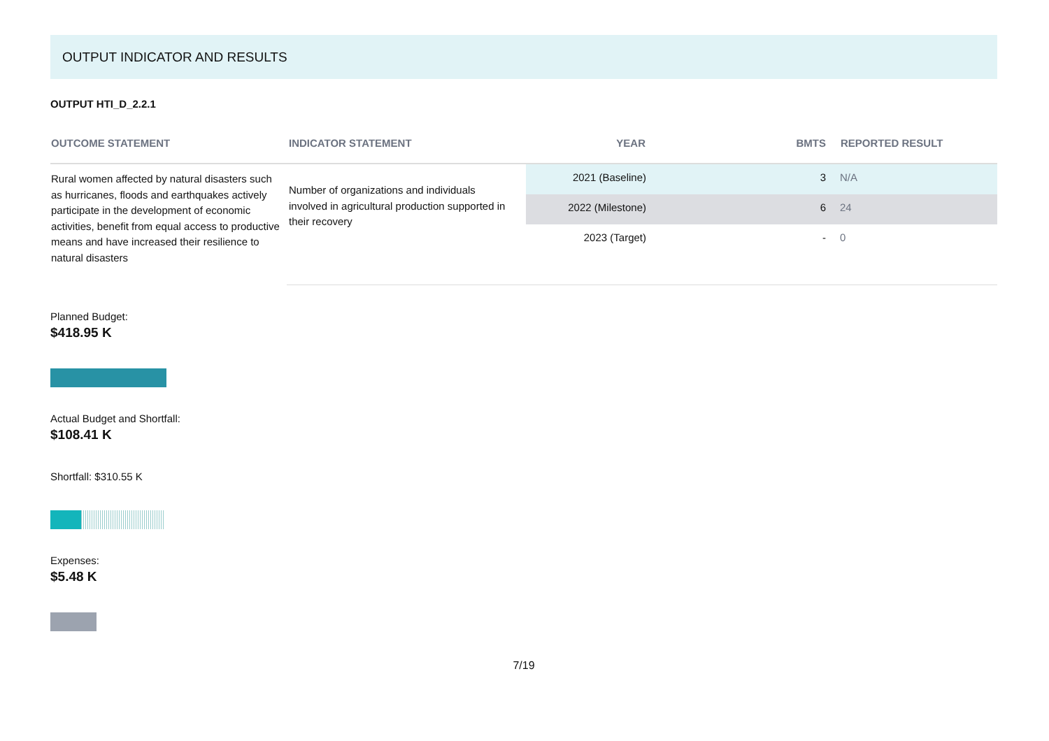OUTPUT INDICATOR AND RESULTS
OUTPUT HTI_D_2.2.1
| OUTCOME STATEMENT | INDICATOR STATEMENT | YEAR | BMTS | REPORTED RESULT |
| --- | --- | --- | --- | --- |
| Rural women affected by natural disasters such as hurricanes, floods and earthquakes actively participate in the development of economic activities, benefit from equal access to productive means and have increased their resilience to natural disasters | Number of organizations and individuals involved in agricultural production supported in their recovery | 2021 (Baseline) | 3 | N/A |
| | | 2022 (Milestone) | 6 | 24 |
| | | 2023 (Target) | - | 0 |
Planned Budget:
$418.95 K
Actual Budget and Shortfall:
$108.41 K
Shortfall: $310.55 K
Expenses:
$5.48 K
7/19